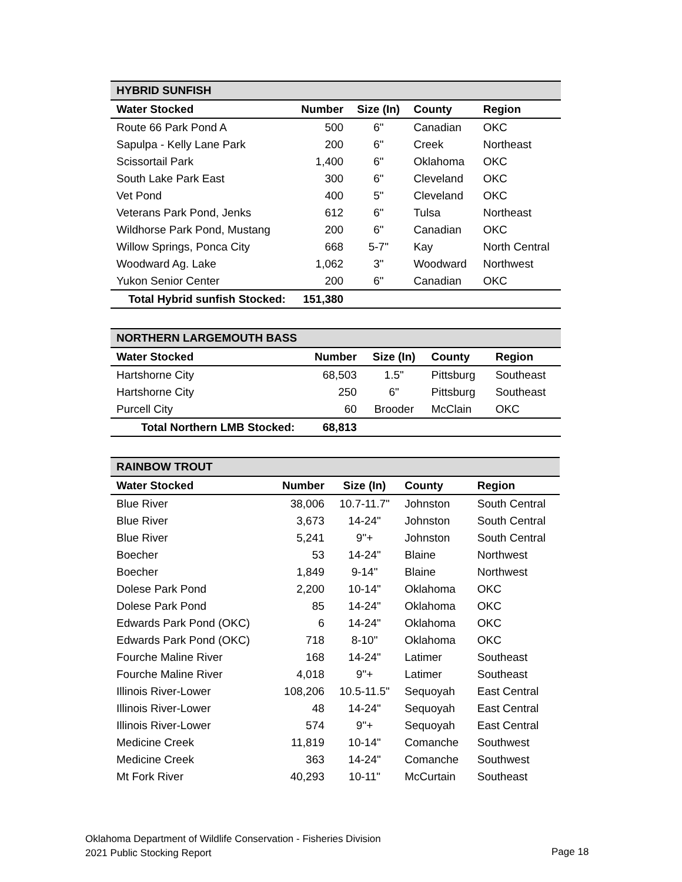| HYBRID SUNFISH | | | | |
| --- | --- | --- | --- | --- |
| Water Stocked | Number | Size (In) | County | Region |
| Route 66 Park Pond A | 500 | 6" | Canadian | OKC |
| Sapulpa - Kelly Lane Park | 200 | 6" | Creek | Northeast |
| Scissortail Park | 1,400 | 6" | Oklahoma | OKC |
| South Lake Park East | 300 | 6" | Cleveland | OKC |
| Vet Pond | 400 | 5" | Cleveland | OKC |
| Veterans Park Pond, Jenks | 612 | 6" | Tulsa | Northeast |
| Wildhorse Park Pond, Mustang | 200 | 6" | Canadian | OKC |
| Willow Springs, Ponca City | 668 | 5-7" | Kay | North Central |
| Woodward Ag. Lake | 1,062 | 3" | Woodward | Northwest |
| Yukon Senior Center | 200 | 6" | Canadian | OKC |
| Total Hybrid sunfish Stocked: | 151,380 | | | |
| NORTHERN LARGEMOUTH BASS | | | | |
| --- | --- | --- | --- | --- |
| Water Stocked | Number | Size (In) | County | Region |
| Hartshorne City | 68,503 | 1.5" | Pittsburg | Southeast |
| Hartshorne City | 250 | 6" | Pittsburg | Southeast |
| Purcell City | 60 | Brooder | McClain | OKC |
| Total Northern LMB Stocked: | 68,813 | | | |
| RAINBOW TROUT | | | | |
| --- | --- | --- | --- | --- |
| Water Stocked | Number | Size (In) | County | Region |
| Blue River | 38,006 | 10.7-11.7" | Johnston | South Central |
| Blue River | 3,673 | 14-24" | Johnston | South Central |
| Blue River | 5,241 | 9"+ | Johnston | South Central |
| Boecher | 53 | 14-24" | Blaine | Northwest |
| Boecher | 1,849 | 9-14" | Blaine | Northwest |
| Dolese Park Pond | 2,200 | 10-14" | Oklahoma | OKC |
| Dolese Park Pond | 85 | 14-24" | Oklahoma | OKC |
| Edwards Park Pond (OKC) | 6 | 14-24" | Oklahoma | OKC |
| Edwards Park Pond (OKC) | 718 | 8-10" | Oklahoma | OKC |
| Fourche Maline River | 168 | 14-24" | Latimer | Southeast |
| Fourche Maline River | 4,018 | 9"+ | Latimer | Southeast |
| Illinois River-Lower | 108,206 | 10.5-11.5" | Sequoyah | East Central |
| Illinois River-Lower | 48 | 14-24" | Sequoyah | East Central |
| Illinois River-Lower | 574 | 9"+ | Sequoyah | East Central |
| Medicine Creek | 11,819 | 10-14" | Comanche | Southwest |
| Medicine Creek | 363 | 14-24" | Comanche | Southwest |
| Mt Fork River | 40,293 | 10-11" | McCurtain | Southeast |
Oklahoma Department of Wildlife Conservation - Fisheries Division
2021 Public Stocking Report
Page 18